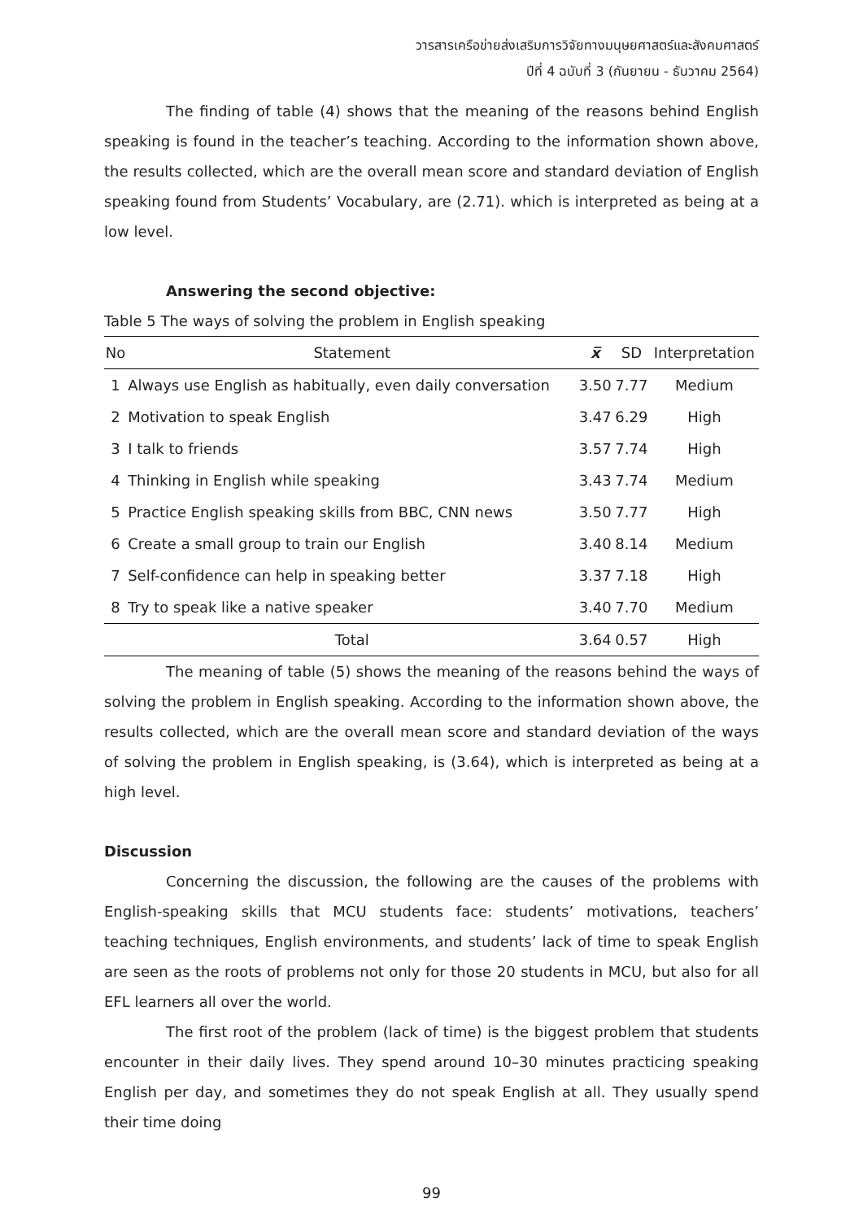วารสารเครือข่ายส่งเสริมการวิจัยทางมนุษยศาสตร์และสังคมศาสตร์
ปีที่ 4 ฉบับที่ 3 (กันยายน - ธันวาคม 2564)
The finding of table (4) shows that the meaning of the reasons behind English speaking is found in the teacher’s teaching. According to the information shown above, the results collected, which are the overall mean score and standard deviation of English speaking found from Students’ Vocabulary, are (2.71). which is interpreted as being at a low level.
Answering the second objective:
Table 5 The ways of solving the problem in English speaking
| No | Statement | x̅ | SD | Interpretation |
| --- | --- | --- | --- | --- |
| 1 | Always use English as habitually, even daily conversation | 3.50 | 7.77 | Medium |
| 2 | Motivation to speak English | 3.47 | 6.29 | High |
| 3 | I talk to friends | 3.57 | 7.74 | High |
| 4 | Thinking in English while speaking | 3.43 | 7.74 | Medium |
| 5 | Practice English speaking skills from BBC, CNN news | 3.50 | 7.77 | High |
| 6 | Create a small group to train our English | 3.40 | 8.14 | Medium |
| 7 | Self-confidence can help in speaking better | 3.37 | 7.18 | High |
| 8 | Try to speak like a native speaker | 3.40 | 7.70 | Medium |
| | Total | 3.64 | 0.57 | High |
The meaning of table (5) shows the meaning of the reasons behind the ways of solving the problem in English speaking. According to the information shown above, the results collected, which are the overall mean score and standard deviation of the ways of solving the problem in English speaking, is (3.64), which is interpreted as being at a high level.
Discussion
Concerning the discussion, the following are the causes of the problems with English-speaking skills that MCU students face: students’ motivations, teachers’ teaching techniques, English environments, and students’ lack of time to speak English are seen as the roots of problems not only for those 20 students in MCU, but also for all EFL learners all over the world.
The first root of the problem (lack of time) is the biggest problem that students encounter in their daily lives. They spend around 10–30 minutes practicing speaking English per day, and sometimes they do not speak English at all. They usually spend their time doing
99